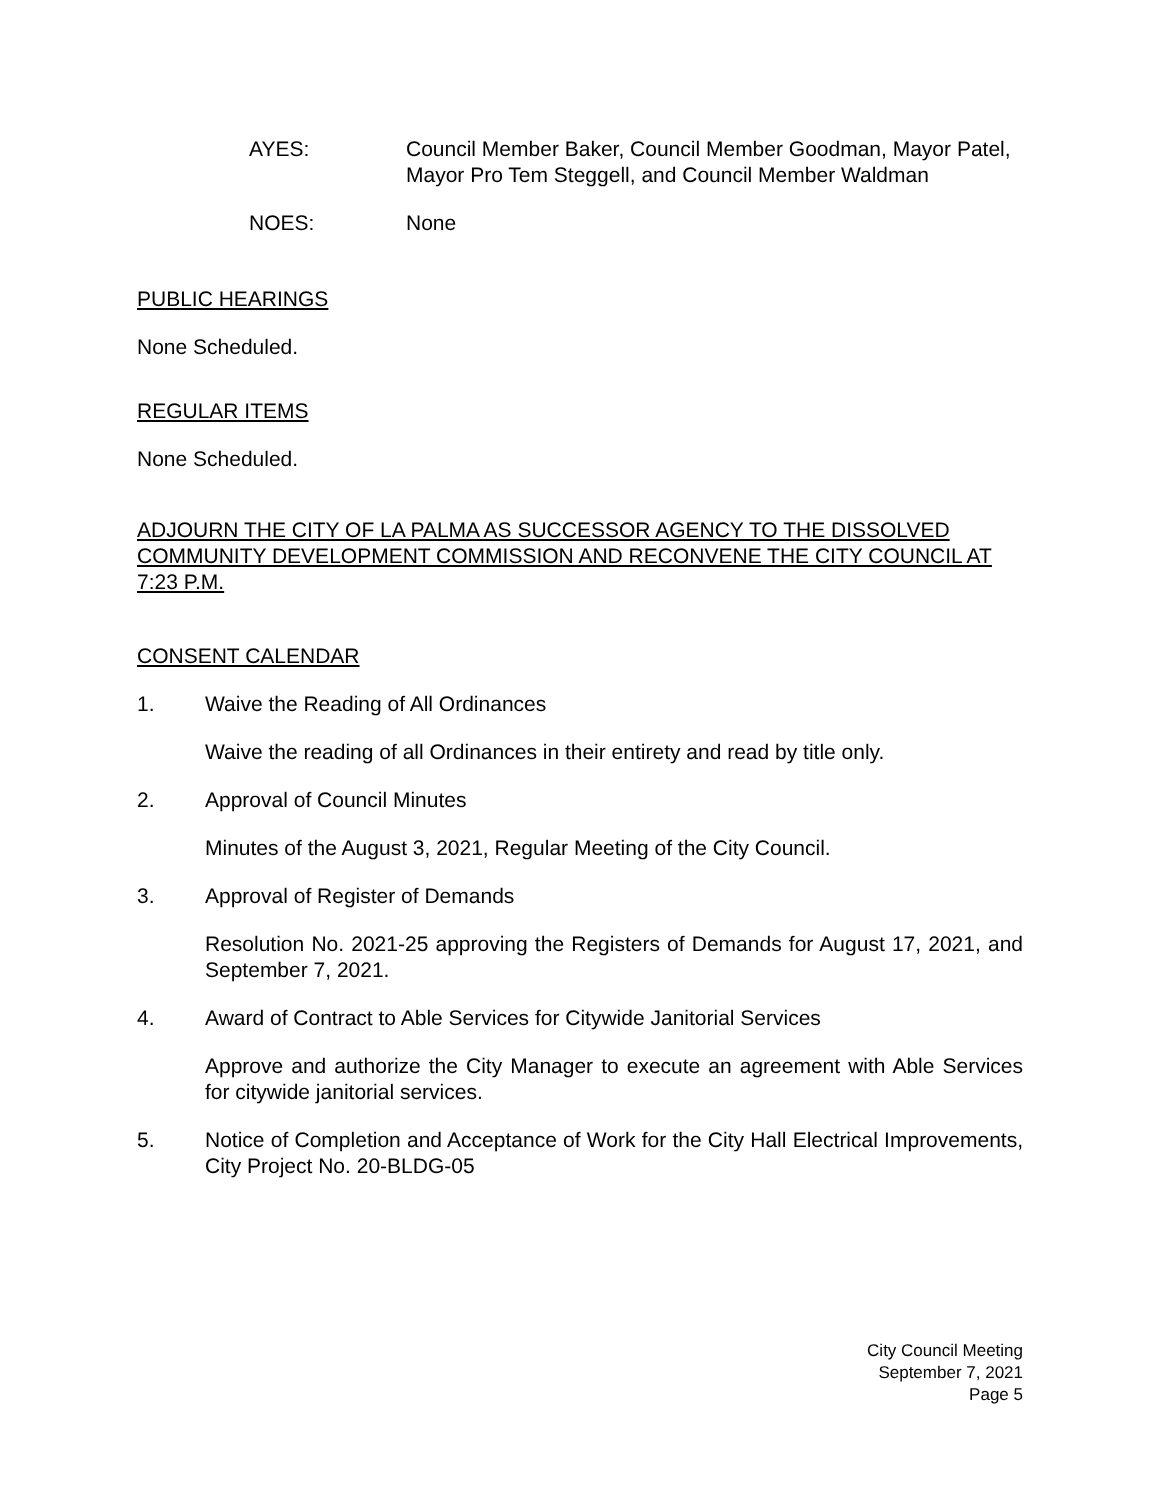AYES: Council Member Baker, Council Member Goodman, Mayor Patel, Mayor Pro Tem Steggell, and Council Member Waldman
NOES: None
PUBLIC HEARINGS
None Scheduled.
REGULAR ITEMS
None Scheduled.
ADJOURN THE CITY OF LA PALMA AS SUCCESSOR AGENCY TO THE DISSOLVED COMMUNITY DEVELOPMENT COMMISSION AND RECONVENE THE CITY COUNCIL AT 7:23 P.M.
CONSENT CALENDAR
1. Waive the Reading of All Ordinances
Waive the reading of all Ordinances in their entirety and read by title only.
2. Approval of Council Minutes
Minutes of the August 3, 2021, Regular Meeting of the City Council.
3. Approval of Register of Demands
Resolution No. 2021-25 approving the Registers of Demands for August 17, 2021, and September 7, 2021.
4. Award of Contract to Able Services for Citywide Janitorial Services
Approve and authorize the City Manager to execute an agreement with Able Services for citywide janitorial services.
5. Notice of Completion and Acceptance of Work for the City Hall Electrical Improvements, City Project No. 20-BLDG-05
City Council Meeting
September 7, 2021
Page 5